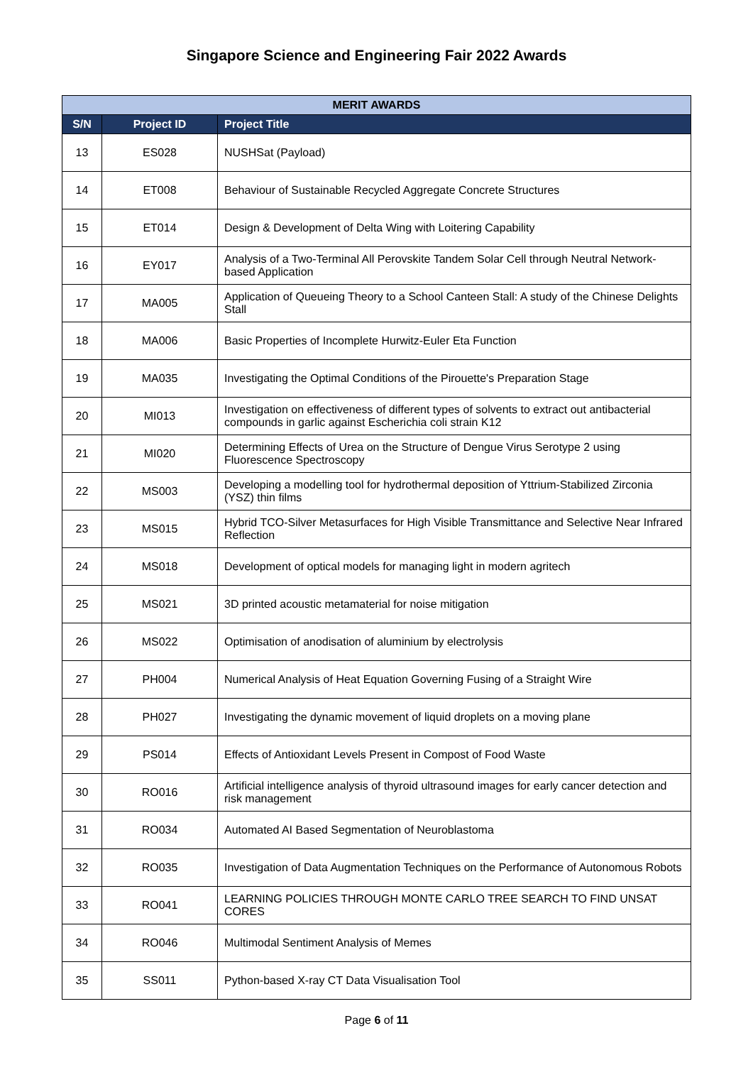Singapore Science and Engineering Fair 2022 Awards
| MERIT AWARDS | | |
| --- | --- | --- |
| S/N | Project ID | Project Title |
| 13 | ES028 | NUSHSat (Payload) |
| 14 | ET008 | Behaviour of Sustainable Recycled Aggregate Concrete Structures |
| 15 | ET014 | Design & Development of Delta Wing with Loitering Capability |
| 16 | EY017 | Analysis of a Two-Terminal All Perovskite Tandem Solar Cell through Neutral Network-based Application |
| 17 | MA005 | Application of Queueing Theory to a School Canteen Stall: A study of the Chinese Delights Stall |
| 18 | MA006 | Basic Properties of Incomplete Hurwitz-Euler Eta Function |
| 19 | MA035 | Investigating the Optimal Conditions of the Pirouette's Preparation Stage |
| 20 | MI013 | Investigation on effectiveness of different types of solvents to extract out antibacterial compounds in garlic against Escherichia coli strain K12 |
| 21 | MI020 | Determining Effects of Urea on the Structure of Dengue Virus Serotype 2 using Fluorescence Spectroscopy |
| 22 | MS003 | Developing a modelling tool for hydrothermal deposition of Yttrium-Stabilized Zirconia (YSZ) thin films |
| 23 | MS015 | Hybrid TCO-Silver Metasurfaces for High Visible Transmittance and Selective Near Infrared Reflection |
| 24 | MS018 | Development of optical models for managing light in modern agritech |
| 25 | MS021 | 3D printed acoustic metamaterial for noise mitigation |
| 26 | MS022 | Optimisation of anodisation of aluminium by electrolysis |
| 27 | PH004 | Numerical Analysis of Heat Equation Governing Fusing of a Straight Wire |
| 28 | PH027 | Investigating the dynamic movement of liquid droplets on a moving plane |
| 29 | PS014 | Effects of Antioxidant Levels Present in Compost of Food Waste |
| 30 | RO016 | Artificial intelligence analysis of thyroid ultrasound images for early cancer detection and risk management |
| 31 | RO034 | Automated AI Based Segmentation of Neuroblastoma |
| 32 | RO035 | Investigation of Data Augmentation Techniques on the Performance of Autonomous Robots |
| 33 | RO041 | LEARNING POLICIES THROUGH MONTE CARLO TREE SEARCH TO FIND UNSAT CORES |
| 34 | RO046 | Multimodal Sentiment Analysis of Memes |
| 35 | SS011 | Python-based X-ray CT Data Visualisation Tool |
Page 6 of 11